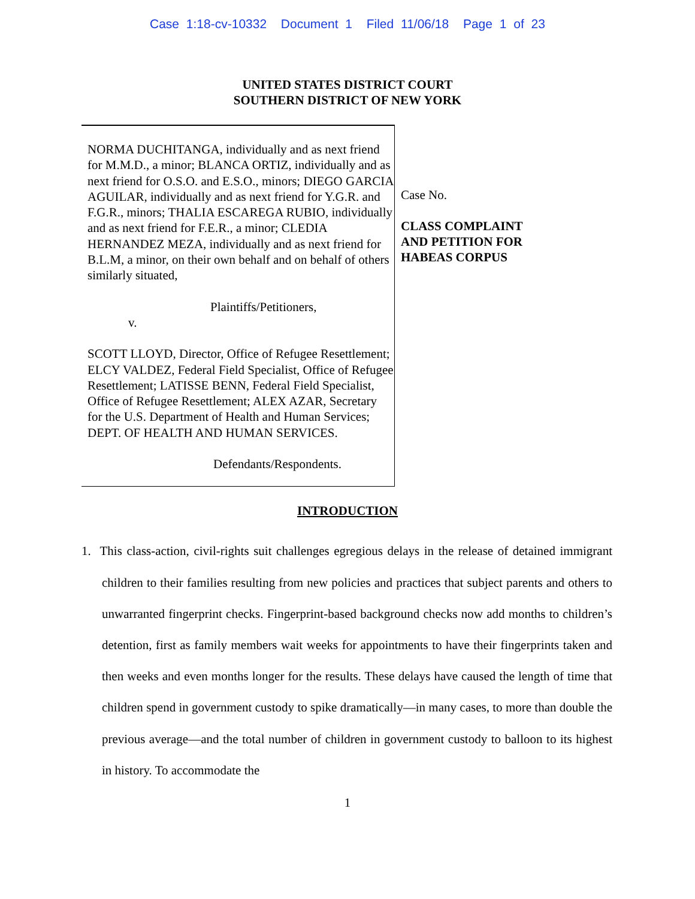Case 1:18-cv-10332 Document 1 Filed 11/06/18 Page 1 of 23
UNITED STATES DISTRICT COURT
SOUTHERN DISTRICT OF NEW YORK
NORMA DUCHITANGA, individually and as next friend for M.M.D., a minor; BLANCA ORTIZ, individually and as next friend for O.S.O. and E.S.O., minors; DIEGO GARCIA AGUILAR, individually and as next friend for Y.G.R. and F.G.R., minors; THALIA ESCAREGA RUBIO, individually and as next friend for F.E.R., a minor; CLEDIA HERNANDEZ MEZA, individually and as next friend for B.L.M, a minor, on their own behalf and on behalf of others similarly situated,
Plaintiffs/Petitioners,
v.
SCOTT LLOYD, Director, Office of Refugee Resettlement; ELCY VALDEZ, Federal Field Specialist, Office of Refugee Resettlement; LATISSE BENN, Federal Field Specialist, Office of Refugee Resettlement; ALEX AZAR, Secretary for the U.S. Department of Health and Human Services; DEPT. OF HEALTH AND HUMAN SERVICES.
Defendants/Respondents.
Case No.
CLASS COMPLAINT
AND PETITION FOR
HABEAS CORPUS
INTRODUCTION
1. This class-action, civil-rights suit challenges egregious delays in the release of detained immigrant children to their families resulting from new policies and practices that subject parents and others to unwarranted fingerprint checks. Fingerprint-based background checks now add months to children’s detention, first as family members wait weeks for appointments to have their fingerprints taken and then weeks and even months longer for the results. These delays have caused the length of time that children spend in government custody to spike dramatically—in many cases, to more than double the previous average—and the total number of children in government custody to balloon to its highest in history. To accommodate the
1